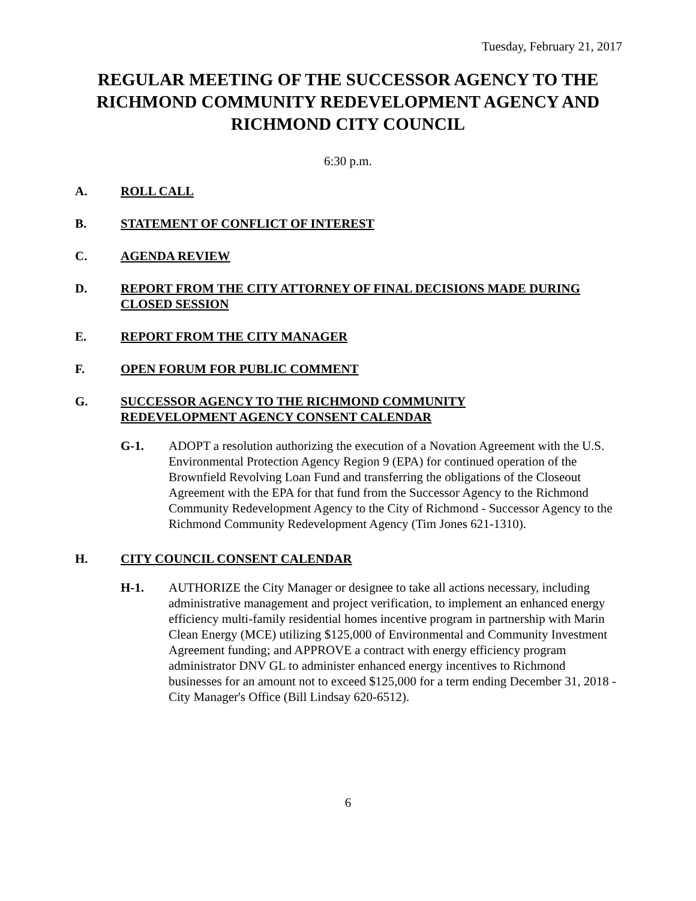Tuesday, February 21, 2017
REGULAR MEETING OF THE SUCCESSOR AGENCY TO THE RICHMOND COMMUNITY REDEVELOPMENT AGENCY AND RICHMOND CITY COUNCIL
6:30 p.m.
A. ROLL CALL
B. STATEMENT OF CONFLICT OF INTEREST
C. AGENDA REVIEW
D. REPORT FROM THE CITY ATTORNEY OF FINAL DECISIONS MADE DURING CLOSED SESSION
E. REPORT FROM THE CITY MANAGER
F. OPEN FORUM FOR PUBLIC COMMENT
G. SUCCESSOR AGENCY TO THE RICHMOND COMMUNITY
REDEVELOPMENT AGENCY CONSENT CALENDAR
G-1. ADOPT a resolution authorizing the execution of a Novation Agreement with the U.S. Environmental Protection Agency Region 9 (EPA) for continued operation of the Brownfield Revolving Loan Fund and transferring the obligations of the Closeout Agreement with the EPA for that fund from the Successor Agency to the Richmond Community Redevelopment Agency to the City of Richmond - Successor Agency to the Richmond Community Redevelopment Agency (Tim Jones 621-1310).
H. CITY COUNCIL CONSENT CALENDAR
H-1. AUTHORIZE the City Manager or designee to take all actions necessary, including administrative management and project verification, to implement an enhanced energy efficiency multi-family residential homes incentive program in partnership with Marin Clean Energy (MCE) utilizing $125,000 of Environmental and Community Investment Agreement funding; and APPROVE a contract with energy efficiency program administrator DNV GL to administer enhanced energy incentives to Richmond businesses for an amount not to exceed $125,000 for a term ending December 31, 2018 - City Manager's Office (Bill Lindsay 620-6512).
6